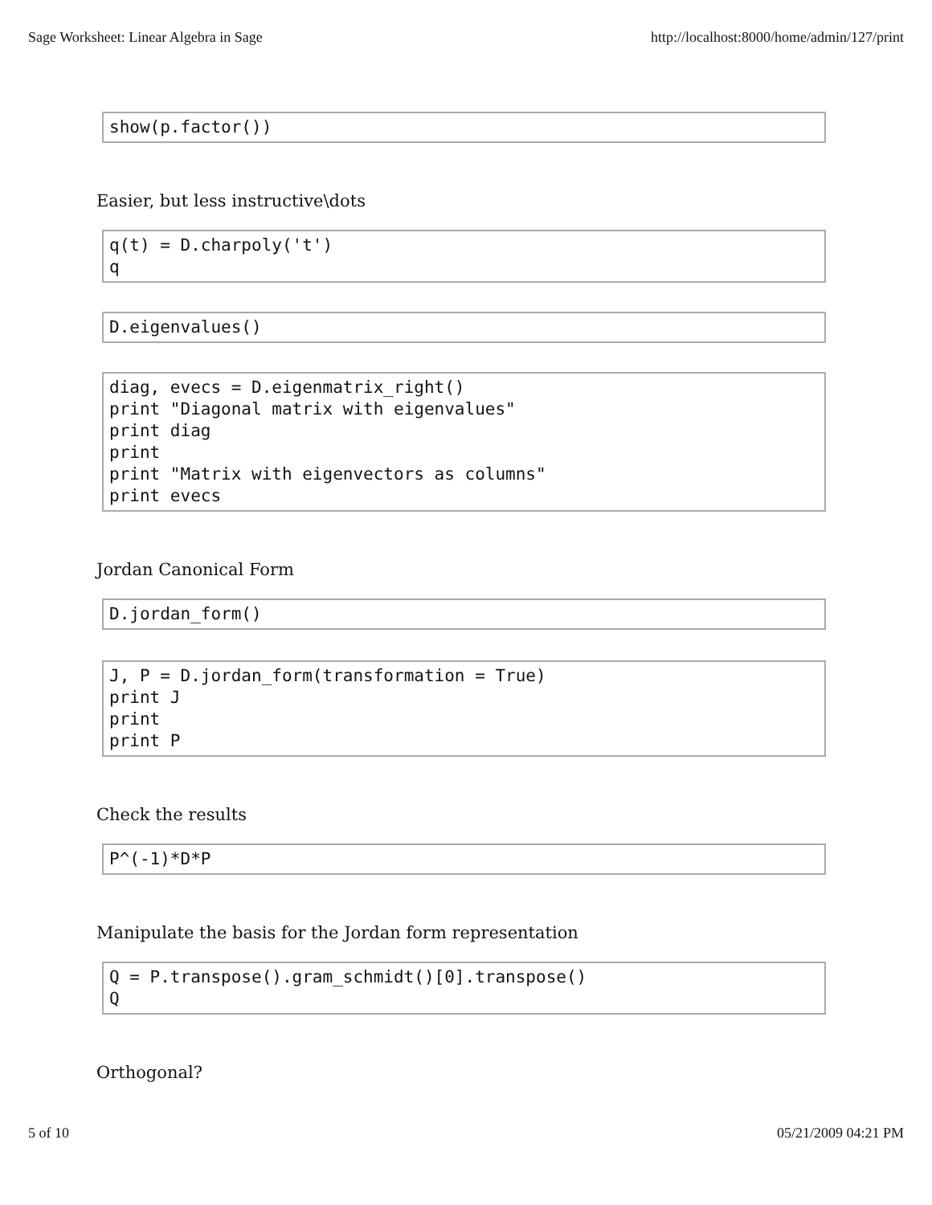Sage Worksheet: Linear Algebra in Sage http://localhost:8000/home/admin/127/print
show(p.factor())
Easier, but less instructive\dots
q(t) = D.charpoly('t') q
D.eigenvalues()
diag, evecs = D.eigenmatrix_right() print "Diagonal matrix with eigenvalues" print diag print print "Matrix with eigenvectors as columns" print evecs
Jordan Canonical Form
D.jordan_form()
J, P = D.jordan_form(transformation = True) print J print print P
Check the results
P^(-1)*D*P
Manipulate the basis for the Jordan form representation
Q = P.transpose().gram_schmidt()[0].transpose() Q
Orthogonal?
5 of 10 05/21/2009 04:21 PM